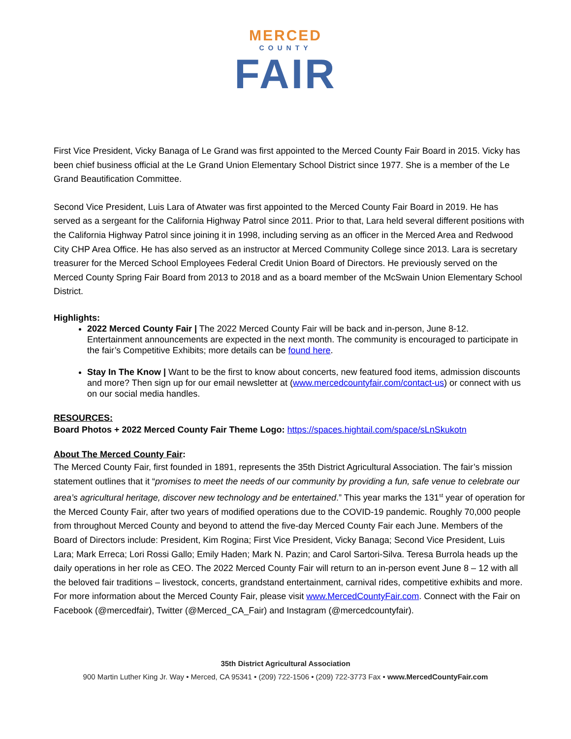MERCED
COUNTY
FAIR
First Vice President, Vicky Banaga of Le Grand was first appointed to the Merced County Fair Board in 2015. Vicky has been chief business official at the Le Grand Union Elementary School District since 1977. She is a member of the Le Grand Beautification Committee.
Second Vice President, Luis Lara of Atwater was first appointed to the Merced County Fair Board in 2019. He has served as a sergeant for the California Highway Patrol since 2011. Prior to that, Lara held several different positions with the California Highway Patrol since joining it in 1998, including serving as an officer in the Merced Area and Redwood City CHP Area Office. He has also served as an instructor at Merced Community College since 2013. Lara is secretary treasurer for the Merced School Employees Federal Credit Union Board of Directors. He previously served on the Merced County Spring Fair Board from 2013 to 2018 and as a board member of the McSwain Union Elementary School District.
Highlights:
2022 Merced County Fair | The 2022 Merced County Fair will be back and in-person, June 8-12. Entertainment announcements are expected in the next month. The community is encouraged to participate in the fair’s Competitive Exhibits; more details can be found here.
Stay In The Know | Want to be the first to know about concerts, new featured food items, admission discounts and more? Then sign up for our email newsletter at (www.mercedcountyfair.com/contact-us) or connect with us on our social media handles.
RESOURCES:
Board Photos + 2022 Merced County Fair Theme Logo: https://spaces.hightail.com/space/sLnSkukotn
About The Merced County Fair:
The Merced County Fair, first founded in 1891, represents the 35th District Agricultural Association. The fair’s mission statement outlines that it “promises to meet the needs of our community by providing a fun, safe venue to celebrate our area’s agricultural heritage, discover new technology and be entertained.” This year marks the 131<sup>st</sup> year of operation for the Merced County Fair, after two years of modified operations due to the COVID-19 pandemic. Roughly 70,000 people from throughout Merced County and beyond to attend the five-day Merced County Fair each June. Members of the Board of Directors include: President, Kim Rogina; First Vice President, Vicky Banaga; Second Vice President, Luis Lara; Mark Erreca; Lori Rossi Gallo; Emily Haden; Mark N. Pazin; and Carol Sartori-Silva. Teresa Burrola heads up the daily operations in her role as CEO. The 2022 Merced County Fair will return to an in-person event June 8 – 12 with all the beloved fair traditions – livestock, concerts, grandstand entertainment, carnival rides, competitive exhibits and more. For more information about the Merced County Fair, please visit www.MercedCountyFair.com. Connect with the Fair on Facebook (@mercedfair), Twitter (@Merced_CA_Fair) and Instagram (@mercedcountyfair).
35th District Agricultural Association
900 Martin Luther King Jr. Way • Merced, CA 95341 • (209) 722-1506 • (209) 722-3773 Fax • www.MercedCountyFair.com